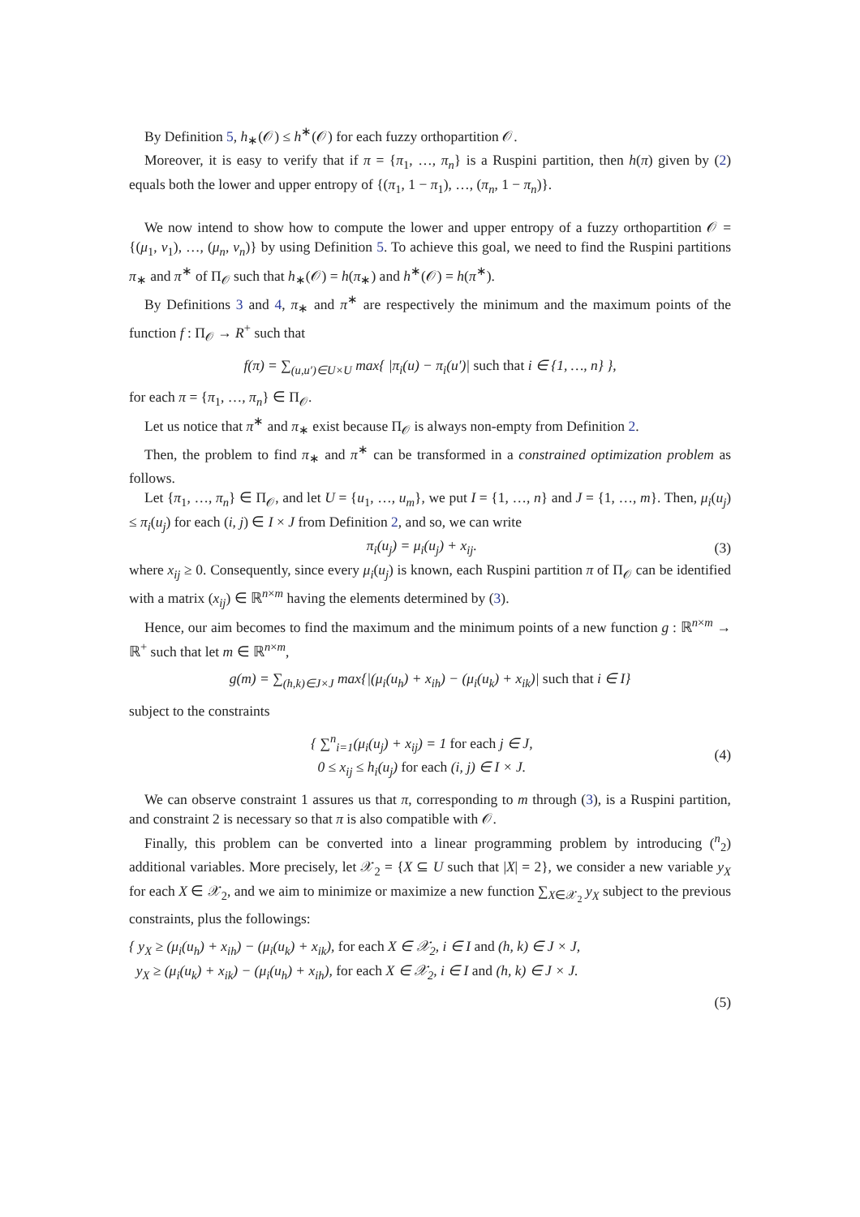By Definition 5, h<sub>∗</sub>(𝒪) ≤ h<sup>∗</sup>(𝒪) for each fuzzy orthopartition 𝒪.
Moreover, it is easy to verify that if π = {π<sub>1</sub>, …, π<sub>n</sub>} is a Ruspini partition, then h(π) given by (2) equals both the lower and upper entropy of {(π<sub>1</sub>, 1 − π<sub>1</sub>), …, (π<sub>n</sub>, 1 − π<sub>n</sub>)}.
We now intend to show how to compute the lower and upper entropy of a fuzzy orthopartition 𝒪 = {(μ<sub>1</sub>, ν<sub>1</sub>), …, (μ<sub>n</sub>, ν<sub>n</sub>)} by using Definition 5. To achieve this goal, we need to find the Ruspini partitions π<sub>∗</sub> and π<sup>∗</sup> of Π<sub>𝒪</sub> such that h<sub>∗</sub>(𝒪) = h(π<sub>∗</sub>) and h<sup>∗</sup>(𝒪) = h(π<sup>∗</sup>).
By Definitions 3 and 4, π<sub>∗</sub> and π<sup>∗</sup> are respectively the minimum and the maximum points of the function f : Π<sub>𝒪</sub> → R<sup>+</sup> such that
f(π) = ∑<sub>(u,u′)∈U×U</sub> max{ |π<sub>i</sub>(u) − π<sub>i</sub>(u′)| such that i ∈ {1, …, n} },
for each π = {π<sub>1</sub>, …, π<sub>n</sub>} ∈ Π<sub>𝒪</sub>.
Let us notice that π<sup>∗</sup> and π<sub>∗</sub> exist because Π<sub>𝒪</sub> is always non-empty from Definition 2.
Then, the problem to find π<sub>∗</sub> and π<sup>∗</sup> can be transformed in a constrained optimization problem as follows.
Let {π<sub>1</sub>, …, π<sub>n</sub>} ∈ Π<sub>𝒪</sub>, and let U = {u<sub>1</sub>, …, u<sub>m</sub>}, we put I = {1, …, n} and J = {1, …, m}. Then, μ<sub>i</sub>(u<sub>j</sub>) ≤ π<sub>i</sub>(u<sub>j</sub>) for each (i, j) ∈ I × J from Definition 2, and so, we can write
π<sub>i</sub>(u<sub>j</sub>) = μ<sub>i</sub>(u<sub>j</sub>) + x<sub>ij</sub>. (3)
where x<sub>ij</sub> ≥ 0. Consequently, since every μ<sub>i</sub>(u<sub>j</sub>) is known, each Ruspini partition π of Π<sub>𝒪</sub> can be identified with a matrix (x<sub>ij</sub>) ∈ ℝ<sup>n×m</sup> having the elements determined by (3).
Hence, our aim becomes to find the maximum and the minimum points of a new function g : ℝ<sup>n×m</sup> → ℝ<sup>+</sup> such that let m ∈ ℝ<sup>n×m</sup>,
g(m) = ∑<sub>(h,k)∈J×J</sub> max{|(μ<sub>i</sub>(u<sub>h</sub>) + x<sub>ih</sub>) − (μ<sub>i</sub>(u<sub>k</sub>) + x<sub>ik</sub>)| such that i ∈ I}
subject to the constraints
{ ∑<sup>n</sup><sub>i=1</sub>(μ<sub>i</sub>(u<sub>j</sub>) + x<sub>ij</sub>) = 1 for each j ∈ J,
0 ≤ x<sub>ij</sub> ≤ h<sub>i</sub>(u<sub>j</sub>) for each (i, j) ∈ I × J.
(4)
We can observe constraint 1 assures us that π, corresponding to m through (3), is a Ruspini partition, and constraint 2 is necessary so that π is also compatible with 𝒪.
Finally, this problem can be converted into a linear programming problem by introducing (<sup>n</sup><sub>2</sub>) additional variables. More precisely, let 𝒳<sub>2</sub> = {X ⊆ U such that |X| = 2}, we consider a new variable y<sub>X</sub> for each X ∈ 𝒳<sub>2</sub>, and we aim to minimize or maximize a new function ∑<sub>X∈𝒳<sub>2</sub></sub> y<sub>X</sub> subject to the previous constraints, plus the followings:
{ y<sub>X</sub> ≥ (μ<sub>i</sub>(u<sub>h</sub>) + x<sub>ih</sub>) − (μ<sub>i</sub>(u<sub>k</sub>) + x<sub>ik</sub>), for each X ∈ 𝒳<sub>2</sub>, i ∈ I and (h, k) ∈ J × J,
y<sub>X</sub> ≥ (μ<sub>i</sub>(u<sub>k</sub>) + x<sub>ik</sub>) − (μ<sub>i</sub>(u<sub>h</sub>) + x<sub>ih</sub>), for each X ∈ 𝒳<sub>2</sub>, i ∈ I and (h, k) ∈ J × J.
(5)